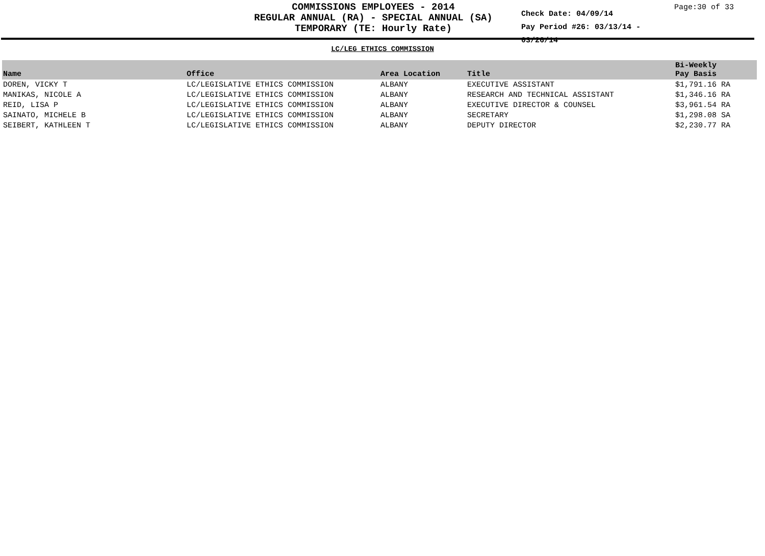COMMISSIONS EMPLOYEES - 2014
REGULAR ANNUAL (RA) - SPECIAL ANNUAL (SA)
TEMPORARY (TE: Hourly Rate)
Check Date: 04/09/14
Pay Period #26: 03/13/14 - 03/26/14
Page:30 of 33
LC/LEG ETHICS COMMISSION
| Name | Office | Area Location | Title | Bi-Weekly Pay Basis |
| --- | --- | --- | --- | --- |
| DOREN, VICKY T | LC/LEGISLATIVE ETHICS COMMISSION | ALBANY | EXECUTIVE ASSISTANT | $1,791.16 RA |
| MANIKAS, NICOLE A | LC/LEGISLATIVE ETHICS COMMISSION | ALBANY | RESEARCH AND TECHNICAL ASSISTANT | $1,346.16 RA |
| REID, LISA P | LC/LEGISLATIVE ETHICS COMMISSION | ALBANY | EXECUTIVE DIRECTOR & COUNSEL | $3,961.54 RA |
| SAINATO, MICHELE B | LC/LEGISLATIVE ETHICS COMMISSION | ALBANY | SECRETARY | $1,298.08 SA |
| SEIBERT, KATHLEEN T | LC/LEGISLATIVE ETHICS COMMISSION | ALBANY | DEPUTY DIRECTOR | $2,230.77 RA |